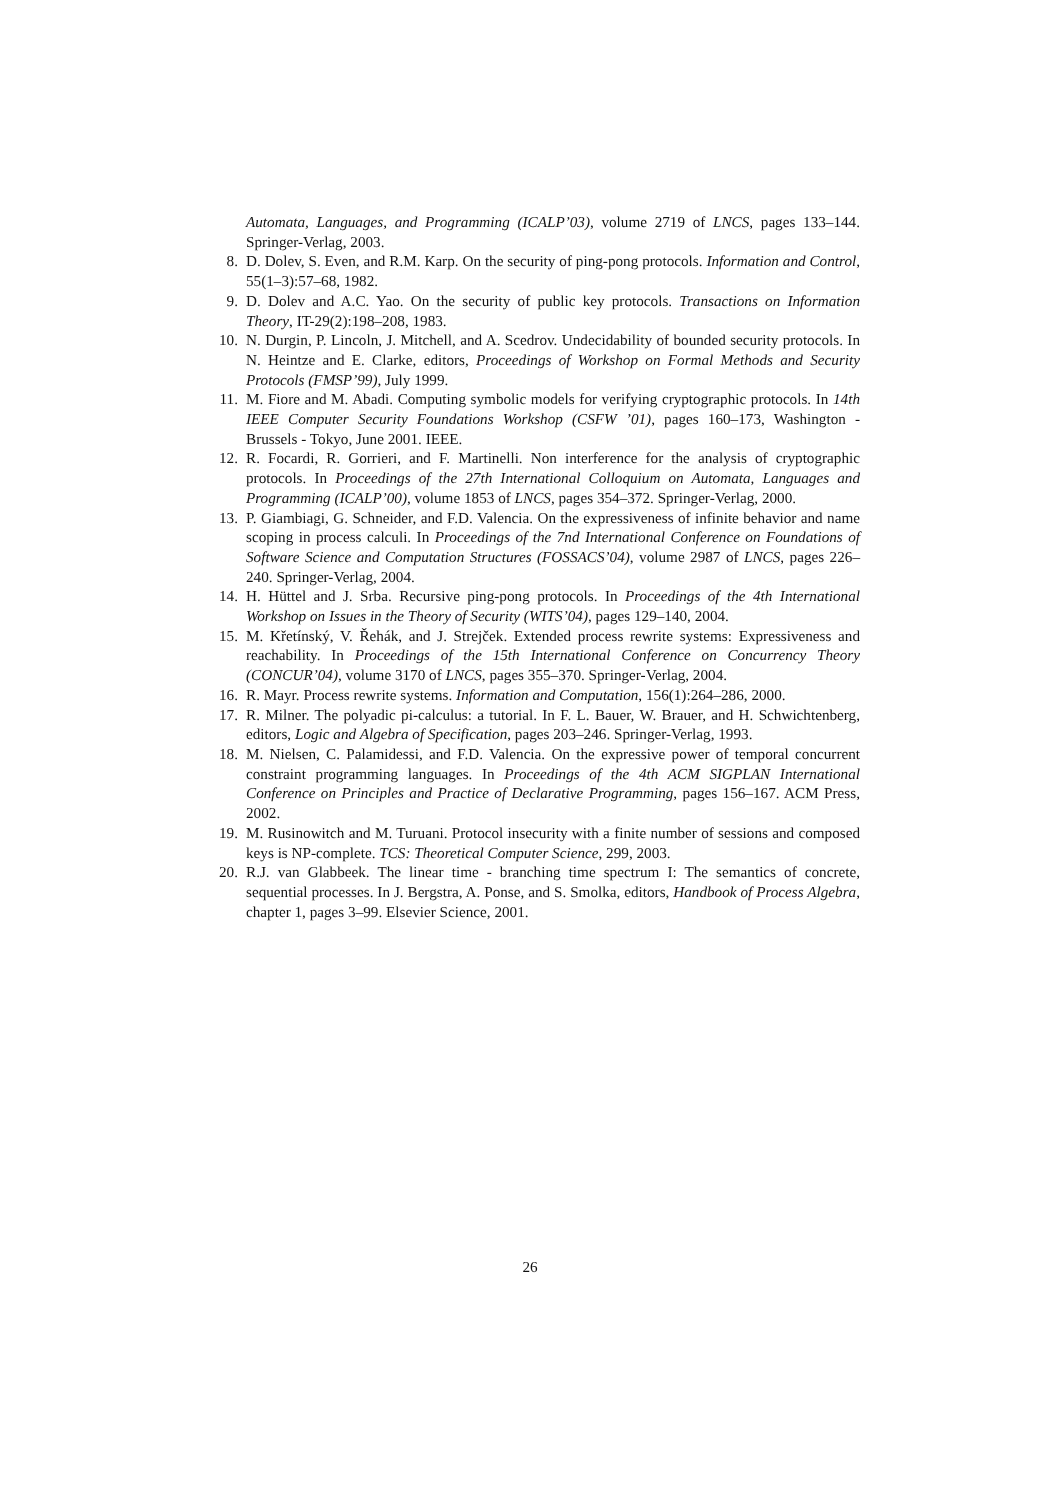Automata, Languages, and Programming (ICALP’03), volume 2719 of LNCS, pages 133–144. Springer-Verlag, 2003.
8. D. Dolev, S. Even, and R.M. Karp. On the security of ping-pong protocols. Information and Control, 55(1–3):57–68, 1982.
9. D. Dolev and A.C. Yao. On the security of public key protocols. Transactions on Information Theory, IT-29(2):198–208, 1983.
10. N. Durgin, P. Lincoln, J. Mitchell, and A. Scedrov. Undecidability of bounded security protocols. In N. Heintze and E. Clarke, editors, Proceedings of Workshop on Formal Methods and Security Protocols (FMSP’99), July 1999.
11. M. Fiore and M. Abadi. Computing symbolic models for verifying cryptographic protocols. In 14th IEEE Computer Security Foundations Workshop (CSFW ’01), pages 160–173, Washington - Brussels - Tokyo, June 2001. IEEE.
12. R. Focardi, R. Gorrieri, and F. Martinelli. Non interference for the analysis of cryptographic protocols. In Proceedings of the 27th International Colloquium on Automata, Languages and Programming (ICALP’00), volume 1853 of LNCS, pages 354–372. Springer-Verlag, 2000.
13. P. Giambiagi, G. Schneider, and F.D. Valencia. On the expressiveness of infinite behavior and name scoping in process calculi. In Proceedings of the 7nd International Conference on Foundations of Software Science and Computation Structures (FOSSACS’04), volume 2987 of LNCS, pages 226–240. Springer-Verlag, 2004.
14. H. Hüttel and J. Srba. Recursive ping-pong protocols. In Proceedings of the 4th International Workshop on Issues in the Theory of Security (WITS’04), pages 129–140, 2004.
15. M. Křetínský, V. Řehák, and J. Strejček. Extended process rewrite systems: Expressiveness and reachability. In Proceedings of the 15th International Conference on Concurrency Theory (CONCUR’04), volume 3170 of LNCS, pages 355–370. Springer-Verlag, 2004.
16. R. Mayr. Process rewrite systems. Information and Computation, 156(1):264–286, 2000.
17. R. Milner. The polyadic pi-calculus: a tutorial. In F. L. Bauer, W. Brauer, and H. Schwichtenberg, editors, Logic and Algebra of Specification, pages 203–246. Springer-Verlag, 1993.
18. M. Nielsen, C. Palamidessi, and F.D. Valencia. On the expressive power of temporal concurrent constraint programming languages. In Proceedings of the 4th ACM SIGPLAN International Conference on Principles and Practice of Declarative Programming, pages 156–167. ACM Press, 2002.
19. M. Rusinowitch and M. Turuani. Protocol insecurity with a finite number of sessions and composed keys is NP-complete. TCS: Theoretical Computer Science, 299, 2003.
20. R.J. van Glabbeek. The linear time - branching time spectrum I: The semantics of concrete, sequential processes. In J. Bergstra, A. Ponse, and S. Smolka, editors, Handbook of Process Algebra, chapter 1, pages 3–99. Elsevier Science, 2001.
26